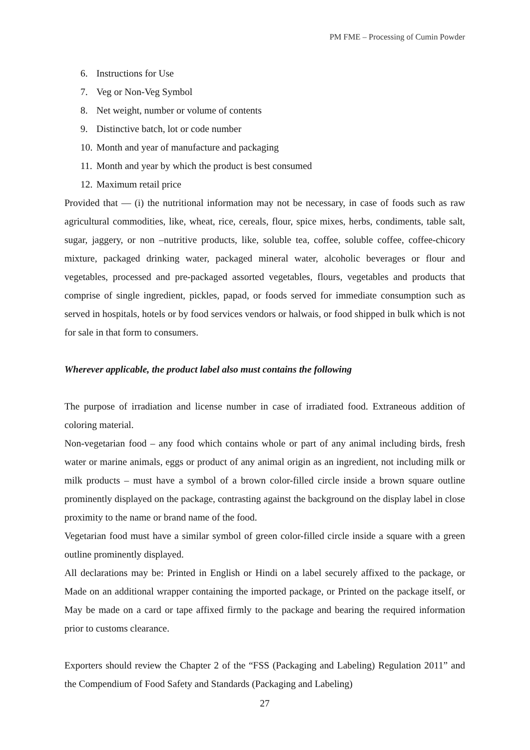PM FME – Processing of Cumin Powder
6. Instructions for Use
7. Veg or Non-Veg Symbol
8. Net weight, number or volume of contents
9. Distinctive batch, lot or code number
10. Month and year of manufacture and packaging
11. Month and year by which the product is best consumed
12. Maximum retail price
Provided that — (i) the nutritional information may not be necessary, in case of foods such as raw agricultural commodities, like, wheat, rice, cereals, flour, spice mixes, herbs, condiments, table salt, sugar, jaggery, or non –nutritive products, like, soluble tea, coffee, soluble coffee, coffee-chicory mixture, packaged drinking water, packaged mineral water, alcoholic beverages or flour and vegetables, processed and pre-packaged assorted vegetables, flours, vegetables and products that comprise of single ingredient, pickles, papad, or foods served for immediate consumption such as served in hospitals, hotels or by food services vendors or halwais, or food shipped in bulk which is not for sale in that form to consumers.
Wherever applicable, the product label also must contains the following
The purpose of irradiation and license number in case of irradiated food. Extraneous addition of coloring material.
Non-vegetarian food – any food which contains whole or part of any animal including birds, fresh water or marine animals, eggs or product of any animal origin as an ingredient, not including milk or milk products – must have a symbol of a brown color-filled circle inside a brown square outline prominently displayed on the package, contrasting against the background on the display label in close proximity to the name or brand name of the food.
Vegetarian food must have a similar symbol of green color-filled circle inside a square with a green outline prominently displayed.
All declarations may be: Printed in English or Hindi on a label securely affixed to the package, or Made on an additional wrapper containing the imported package, or Printed on the package itself, or May be made on a card or tape affixed firmly to the package and bearing the required information prior to customs clearance.
Exporters should review the Chapter 2 of the “FSS (Packaging and Labeling) Regulation 2011” and the Compendium of Food Safety and Standards (Packaging and Labeling)
27